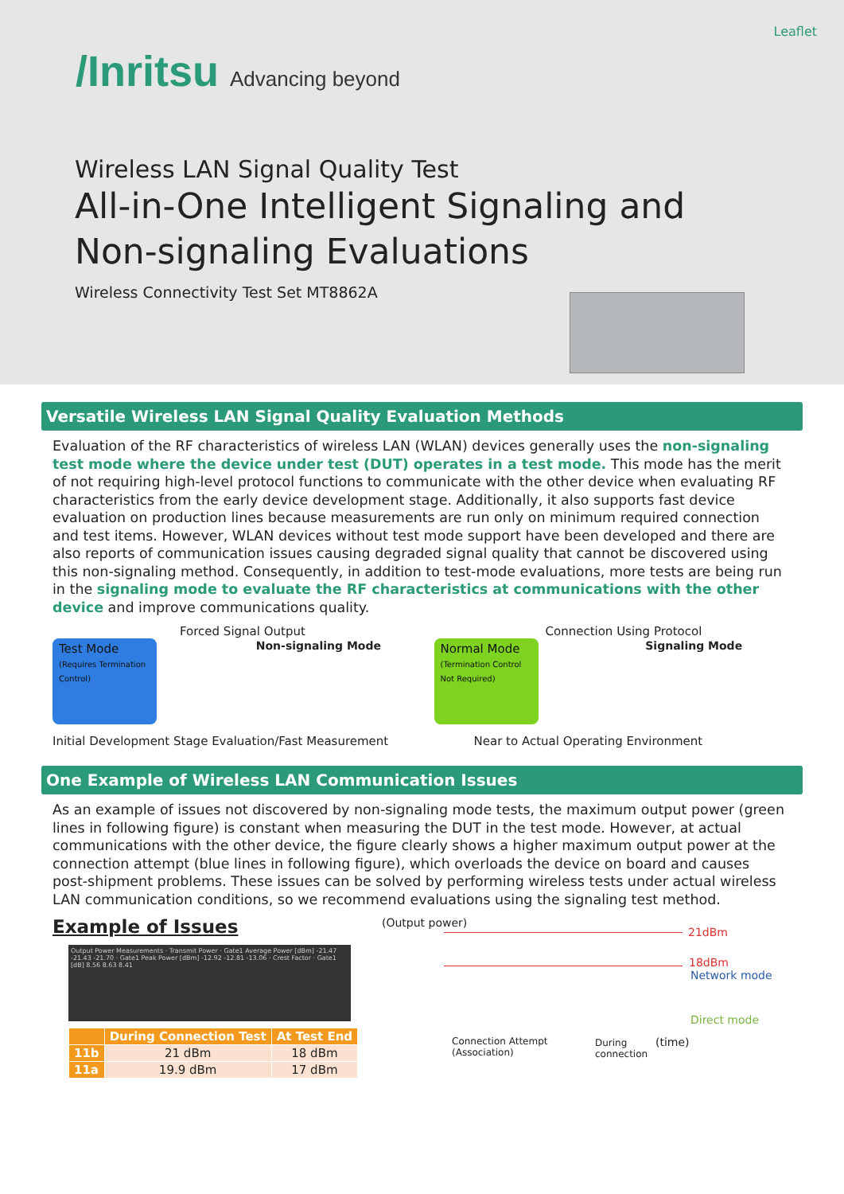Leaflet
/Inritsu Advancing beyond
Wireless LAN Signal Quality Test
All-in-One Intelligent Signaling and
Non-signaling Evaluations
Wireless Connectivity Test Set MT8862A
Versatile Wireless LAN Signal Quality Evaluation Methods
Evaluation of the RF characteristics of wireless LAN (WLAN) devices generally uses the non-signaling test mode where the device under test (DUT) operates in a test mode. This mode has the merit of not requiring high-level protocol functions to communicate with the other device when evaluating RF characteristics from the early device development stage. Additionally, it also supports fast device evaluation on production lines because measurements are run only on minimum required connection and test items. However, WLAN devices without test mode support have been developed and there are also reports of communication issues causing degraded signal quality that cannot be discovered using this non-signaling method. Consequently, in addition to test-mode evaluations, more tests are being run in the signaling mode to evaluate the RF characteristics at communications with the other device and improve communications quality.
Forced Signal Output
Test Mode
(Requires Termination Control)
Non-signaling Mode
Initial Development Stage Evaluation/Fast Measurement
Connection Using Protocol
Normal Mode
(Termination Control Not Required)
Signaling Mode
Near to Actual Operating Environment
One Example of Wireless LAN Communication Issues
As an example of issues not discovered by non-signaling mode tests, the maximum output power (green lines in following figure) is constant when measuring the DUT in the test mode. However, at actual communications with the other device, the figure clearly shows a higher maximum output power at the connection attempt (blue lines in following figure), which overloads the device on board and causes post-shipment problems. These issues can be solved by performing wireless tests under actual wireless LAN communication conditions, so we recommend evaluations using the signaling test method.
Example of Issues
Output Power Measurements · Transmit Power · Gate1 Average Power [dBm] -21.47 -21.43 -21.70 · Gate1 Peak Power [dBm] -12.92 -12.81 -13.06 · Crest Factor · Gate1 [dB] 8.56 8.63 8.41
| | During Connection Test | At Test End |
| --- | --- | --- |
| 11b | 21 dBm | 18 dBm |
| 11a | 19.9 dBm | 17 dBm |
(Output power)
21dBm
18dBm
Network mode
Direct mode
Connection Attempt
(Association)
During
connection
(time)